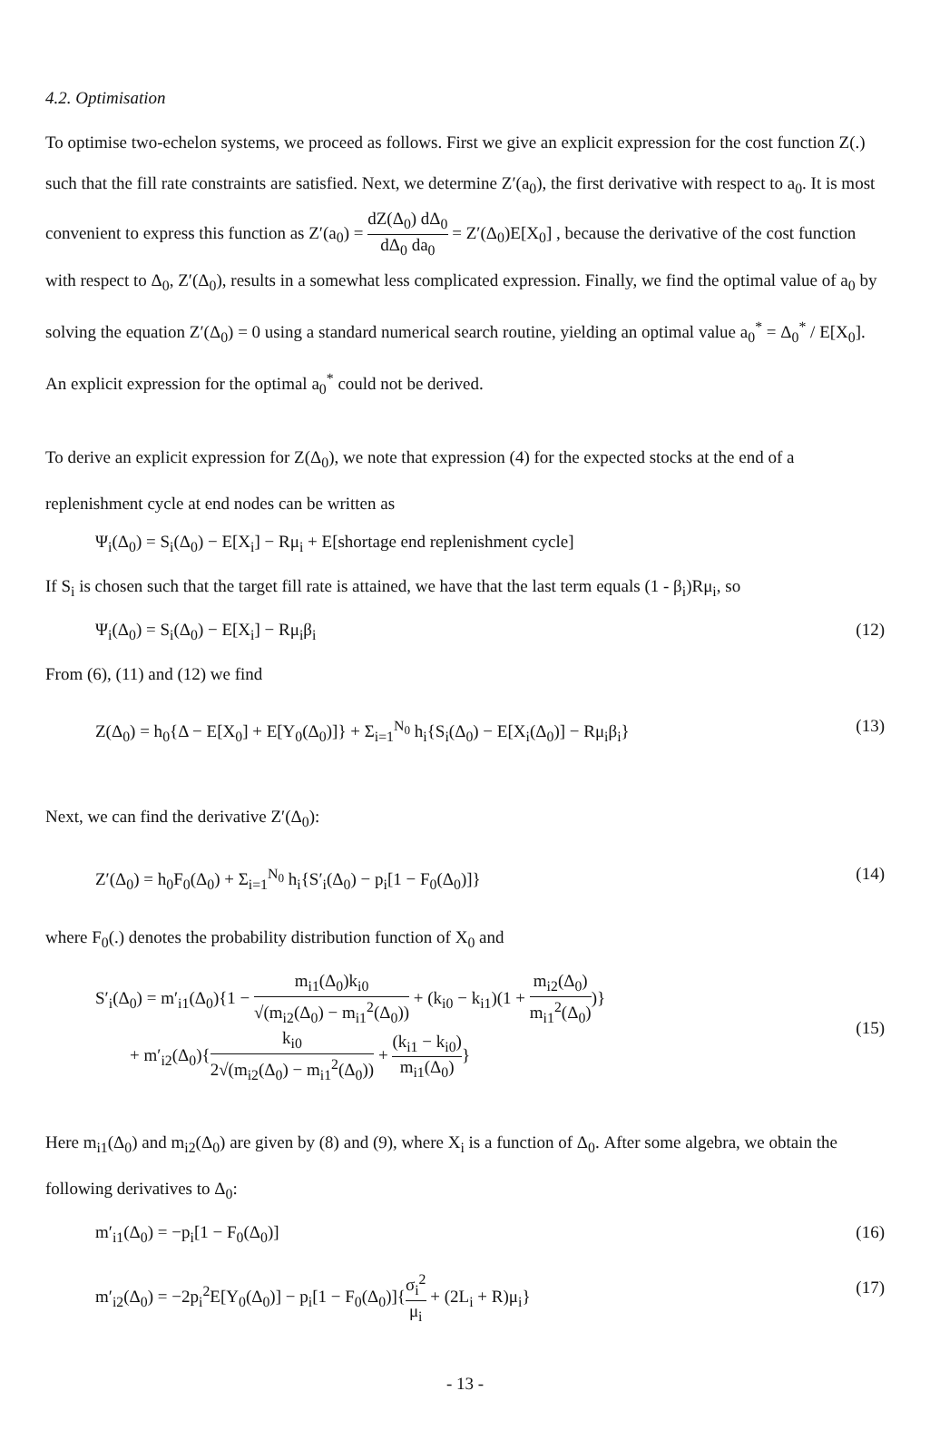4.2. Optimisation
To optimise two-echelon systems, we proceed as follows. First we give an explicit expression for the cost function Z(.) such that the fill rate constraints are satisfied. Next, we determine Z′(a<sub>0</sub>), the first derivative with respect to a<sub>0</sub>. It is most convenient to express this function as Z′(a<sub>0</sub>) = dZ(Δ<sub>0</sub>) dΔ<sub>0</sub> dΔ<sub>0</sub> da<sub>0</sub> = Z′(Δ<sub>0</sub>)E[X<sub>0</sub>] , because the derivative of the cost function with respect to Δ<sub>0</sub>, Z′(Δ<sub>0</sub>), results in a somewhat less complicated expression. Finally, we find the optimal value of a<sub>0</sub> by solving the equation Z′(Δ<sub>0</sub>) = 0 using a standard numerical search routine, yielding an optimal value a<sub>0</sub><sup>*</sup> = Δ<sub>0</sub><sup>*</sup> / E[X<sub>0</sub>]. An explicit expression for the optimal a<sub>0</sub><sup>*</sup> could not be derived.
To derive an explicit expression for Z(Δ<sub>0</sub>), we note that expression (4) for the expected stocks at the end of a replenishment cycle at end nodes can be written as
Ψ<sub>i</sub>(Δ<sub>0</sub>) = S<sub>i</sub>(Δ<sub>0</sub>) − E[X<sub>i</sub>] − Rμ<sub>i</sub> + E[shortage end replenishment cycle]
If S<sub>i</sub> is chosen such that the target fill rate is attained, we have that the last term equals (1 - β<sub>i</sub>)Rμ<sub>i</sub>, so
Ψ<sub>i</sub>(Δ<sub>0</sub>) = S<sub>i</sub>(Δ<sub>0</sub>) − E[X<sub>i</sub>] − Rμ<sub>i</sub>β<sub>i</sub> (12)
From (6), (11) and (12) we find
Z(Δ<sub>0</sub>) = h<sub>0</sub>{Δ − E[X<sub>0</sub>] + E[Y<sub>0</sub>(Δ<sub>0</sub>)]} + Σ<sub>i=1</sub><sup>N<sub>0</sub></sup> h<sub>i</sub>{S<sub>i</sub>(Δ<sub>0</sub>) − E[X<sub>i</sub>(Δ<sub>0</sub>)] − Rμ<sub>i</sub>β<sub>i</sub>} (13)
Next, we can find the derivative Z′(Δ<sub>0</sub>):
Z′(Δ<sub>0</sub>) = h<sub>0</sub>F<sub>0</sub>(Δ<sub>0</sub>) + Σ<sub>i=1</sub><sup>N<sub>0</sub></sup> h<sub>i</sub>{S′<sub>i</sub>(Δ<sub>0</sub>) − p<sub>i</sub>[1 − F<sub>0</sub>(Δ<sub>0</sub>)]} (14)
where F<sub>0</sub>(.) denotes the probability distribution function of X<sub>0</sub> and
S′<sub>i</sub>(Δ<sub>0</sub>) = m′<sub>i1</sub>(Δ<sub>0</sub>){1 − m<sub>i1</sub>(Δ<sub>0</sub>)k<sub>i0</sub> √(m<sub>i2</sub>(Δ<sub>0</sub>) − m<sub>i1</sub><sup>2</sup>(Δ<sub>0</sub>)) + (k<sub>i0</sub> − k<sub>i1</sub>)(1 + m<sub>i2</sub>(Δ<sub>0</sub>) m<sub>i1</sub><sup>2</sup>(Δ<sub>0</sub>))}
+ m′<sub>i2</sub>(Δ<sub>0</sub>){k<sub>i0</sub> 2√(m<sub>i2</sub>(Δ<sub>0</sub>) − m<sub>i1</sub><sup>2</sup>(Δ<sub>0</sub>)) + (k<sub>i1</sub> − k<sub>i0</sub>) m<sub>i1</sub>(Δ<sub>0</sub>)} (15)
Here m<sub>i1</sub>(Δ<sub>0</sub>) and m<sub>i2</sub>(Δ<sub>0</sub>) are given by (8) and (9), where X<sub>i</sub> is a function of Δ<sub>0</sub>. After some algebra, we obtain the following derivatives to Δ<sub>0</sub>:
m′<sub>i1</sub>(Δ<sub>0</sub>) = −p<sub>i</sub>[1 − F<sub>0</sub>(Δ<sub>0</sub>)] (16)
m′<sub>i2</sub>(Δ<sub>0</sub>) = −2p<sub>i</sub><sup>2</sup>E[Y<sub>0</sub>(Δ<sub>0</sub>)] − p<sub>i</sub>[1 − F<sub>0</sub>(Δ<sub>0</sub>)]{σ<sub>i</sub><sup>2</sup> μ<sub>i</sub> + (2L<sub>i</sub> + R)μ<sub>i</sub>} (17)
- 13 -